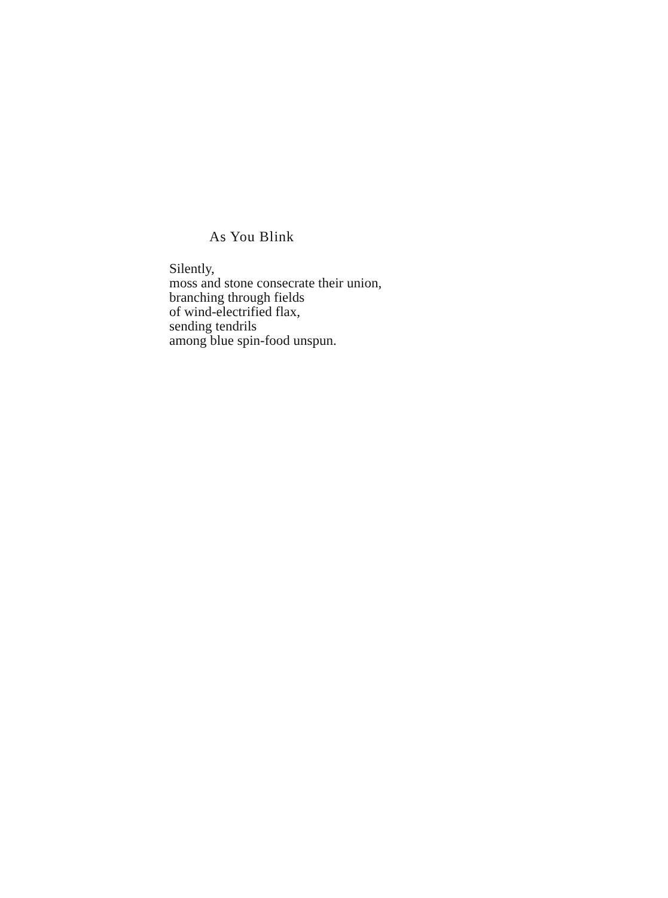As You Blink
Silently,
moss and stone consecrate their union,
branching through fields
of wind-electrified flax,
sending tendrils
among blue spin-food unspun.